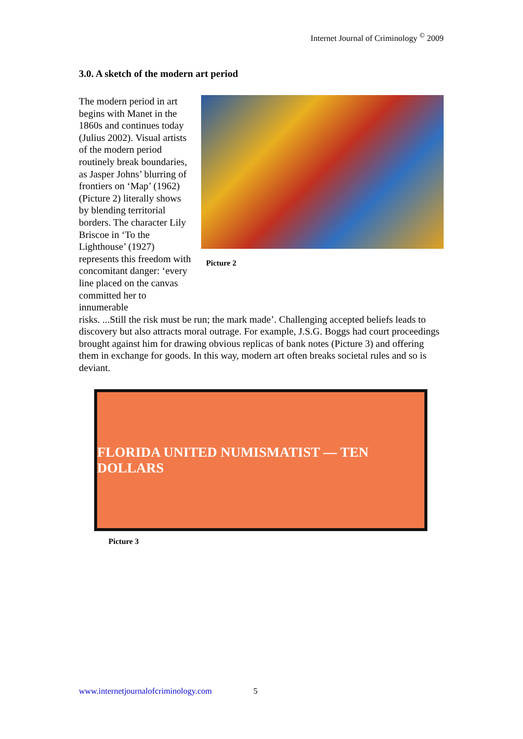Internet Journal of Criminology <sup>©</sup> 2009
3.0. A sketch of the modern art period
The modern period in art begins with Manet in the 1860s and continues today (Julius 2002). Visual artists of the modern period routinely break boundaries, as Jasper Johns’ blurring of frontiers on ‘Map’ (1962) (Picture 2) literally shows by blending territorial borders. The character Lily Briscoe in ‘To the Lighthouse’ (1927) represents this freedom with concomitant danger: ‘every line placed on the canvas committed her to innumerable
Picture 2
risks. ...Still the risk must be run; the mark made’. Challenging accepted beliefs leads to discovery but also attracts moral outrage. For example, J.S.G. Boggs had court proceedings brought against him for drawing obvious replicas of bank notes (Picture 3) and offering them in exchange for goods. In this way, modern art often breaks societal rules and so is deviant.
FLORIDA UNITED NUMISMATIST — TEN DOLLARS
Picture 3
www.internetjournalofcriminology.com 5